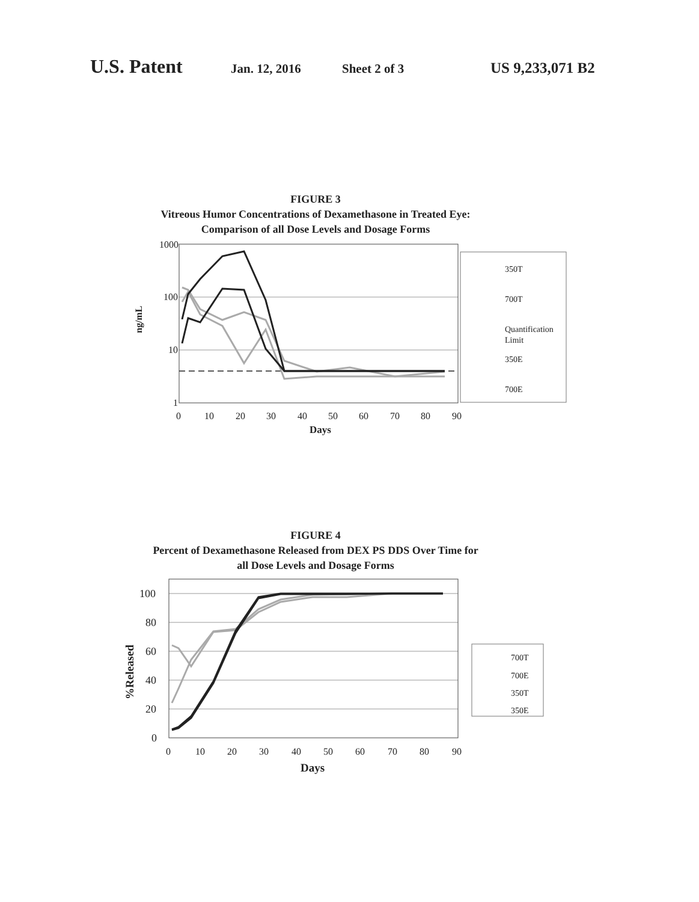U.S. Patent Jan. 12, 2016 Sheet 2 of 3 US 9,233,071 B2
FIGURE 3
Vitreous Humor Concentrations of Dexamethasone in Treated Eye:
Comparison of all Dose Levels and Dosage Forms
1000
100
10
1
0
10
20
30
40
50
60
70
80
90
Days
ng/mL
350T
700T
Quantification
Limit
350E
700E
FIGURE 4
Percent of Dexamethasone Released from DEX PS DDS Over Time for
all Dose Levels and Dosage Forms
100
80
60
40
20
0
0
10
20
30
40
50
60
70
80
90
Days
%Released
700T
700E
350T
350E